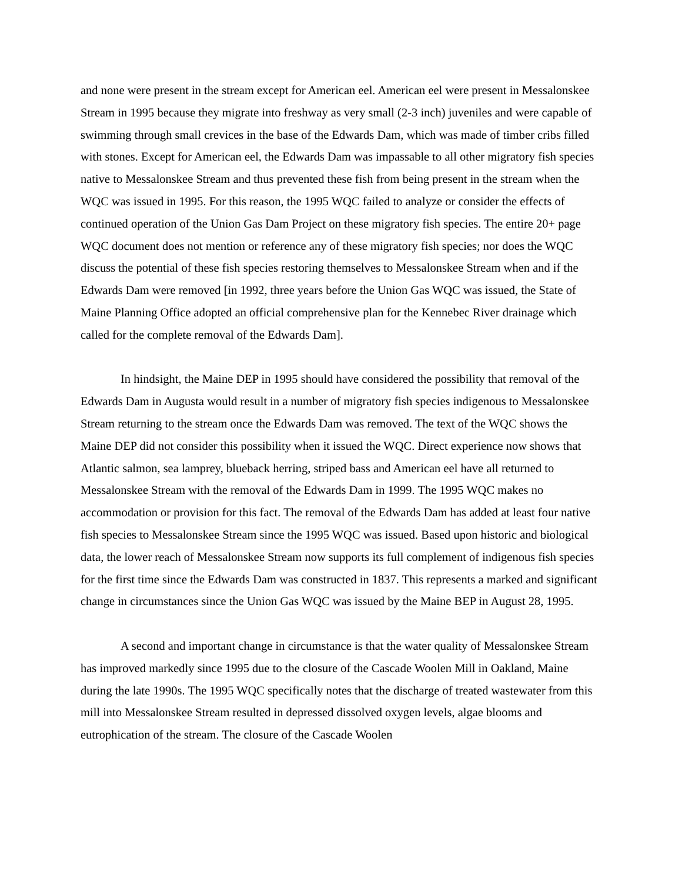and none were present in the stream except for American eel. American eel were present in Messalonskee Stream in 1995 because they migrate into freshway as very small (2-3 inch) juveniles and were capable of swimming through small crevices in the base of the Edwards Dam, which was made of timber cribs filled with stones. Except for American eel, the Edwards Dam was impassable to all other migratory fish species native to Messalonskee Stream and thus prevented these fish from being present in the stream when the WQC was issued in 1995. For this reason, the 1995 WQC failed to analyze or consider the effects of continued operation of the Union Gas Dam Project on these migratory fish species. The entire 20+ page WQC document does not mention or reference any of these migratory fish species; nor does the WQC discuss the potential of these fish species restoring themselves to Messalonskee Stream when and if the Edwards Dam were removed [in 1992, three years before the Union Gas WQC was issued, the State of Maine Planning Office adopted an official comprehensive plan for the Kennebec River drainage which called for the complete removal of the Edwards Dam].
In hindsight, the Maine DEP in 1995 should have considered the possibility that removal of the Edwards Dam in Augusta would result in a number of migratory fish species indigenous to Messalonskee Stream returning to the stream once the Edwards Dam was removed. The text of the WQC shows the Maine DEP did not consider this possibility when it issued the WQC. Direct experience now shows that Atlantic salmon, sea lamprey, blueback herring, striped bass and American eel have all returned to Messalonskee Stream with the removal of the Edwards Dam in 1999. The 1995 WQC makes no accommodation or provision for this fact. The removal of the Edwards Dam has added at least four native fish species to Messalonskee Stream since the 1995 WQC was issued. Based upon historic and biological data, the lower reach of Messalonskee Stream now supports its full complement of indigenous fish species for the first time since the Edwards Dam was constructed in 1837. This represents a marked and significant change in circumstances since the Union Gas WQC was issued by the Maine BEP in August 28, 1995.
A second and important change in circumstance is that the water quality of Messalonskee Stream has improved markedly since 1995 due to the closure of the Cascade Woolen Mill in Oakland, Maine during the late 1990s. The 1995 WQC specifically notes that the discharge of treated wastewater from this mill into Messalonskee Stream resulted in depressed dissolved oxygen levels, algae blooms and eutrophication of the stream. The closure of the Cascade Woolen